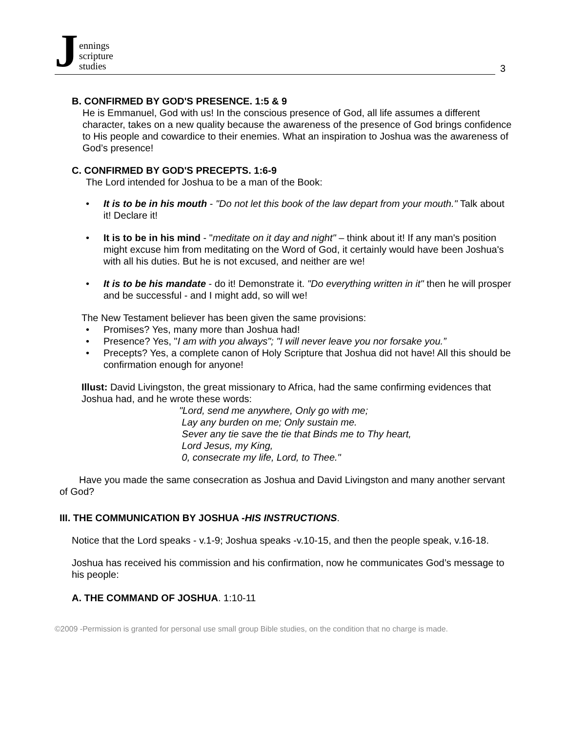Jennings
scripture
studies
3
B. CONFIRMED BY GOD'S PRESENCE. 1:5 & 9
He is Emmanuel, God with us! In the conscious presence of God, all life assumes a different character, takes on a new quality because the awareness of the presence of God brings confidence to His people and cowardice to their enemies. What an inspiration to Joshua was the awareness of God’s presence!
C. CONFIRMED BY GOD'S PRECEPTS. 1:6-9
The Lord intended for Joshua to be a man of the Book:
It is to be in his mouth - "Do not let this book of the law depart from your mouth." Talk about it! Declare it!
It is to be in his mind - "meditate on it day and night" – think about it! If any man's position might excuse him from meditating on the Word of God, it certainly would have been Joshua's with all his duties. But he is not excused, and neither are we!
It is to be his mandate - do it! Demonstrate it. "Do everything written in it" then he will prosper and be successful - and I might add, so will we!
The New Testament believer has been given the same provisions:
Promises? Yes, many more than Joshua had!
Presence? Yes, "I am with you always"; "I will never leave you nor forsake you.”
Precepts? Yes, a complete canon of Holy Scripture that Joshua did not have! All this should be confirmation enough for anyone!
Illust: David Livingston, the great missionary to Africa, had the same confirming evidences that Joshua had, and he wrote these words:
"Lord, send me anywhere, Only go with me;
Lay any burden on me; Only sustain me.
Sever any tie save the tie that Binds me to Thy heart,
Lord Jesus, my King,
0, consecrate my life, Lord, to Thee."
Have you made the same consecration as Joshua and David Livingston and many another servant of God?
III. THE COMMUNICATION BY JOSHUA -HIS INSTRUCTIONS.
Notice that the Lord speaks - v.1-9; Joshua speaks -v.10-15, and then the people speak, v.16-18.
Joshua has received his commission and his confirmation, now he communicates God’s message to his people:
A. THE COMMAND OF JOSHUA. 1:10-11
©2009 -Permission is granted for personal use small group Bible studies, on the condition that no charge is made.